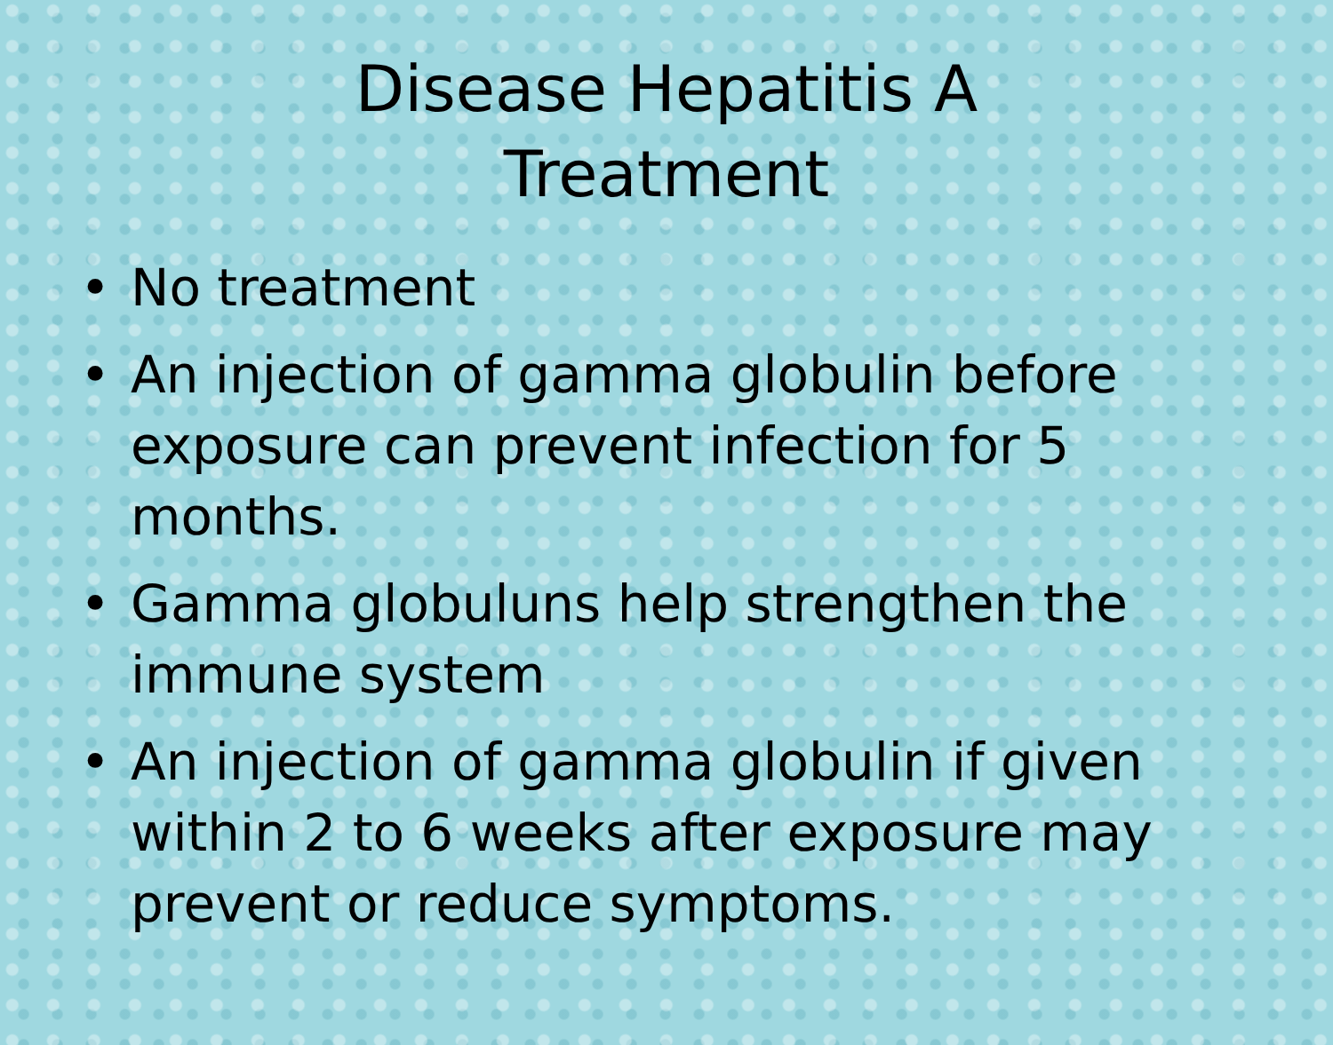Disease Hepatitis A
Treatment
• No treatment
• An injection of gamma globulin before exposure can prevent infection for 5 months.
• Gamma globuluns help strengthen the immune system
• An injection of gamma globulin if given within 2 to 6 weeks after exposure may prevent or reduce symptoms.